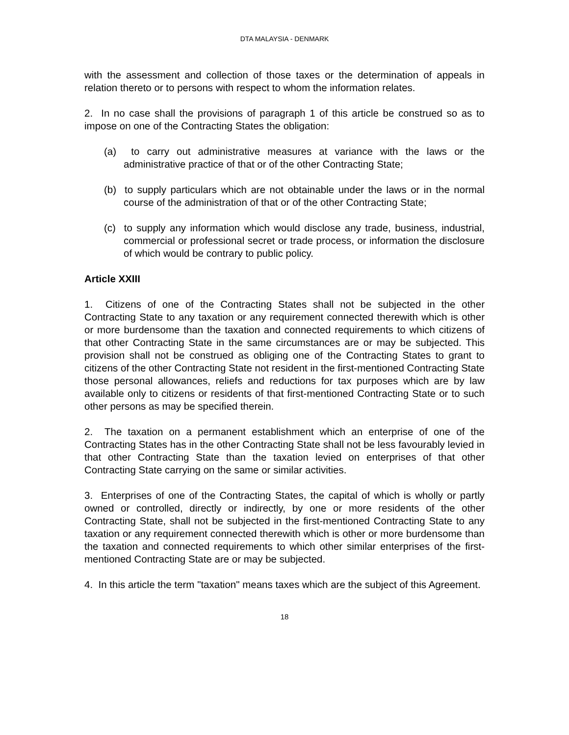DTA MALAYSIA - DENMARK
with the assessment and collection of those taxes or the determination of appeals in relation thereto or to persons with respect to whom the information relates.
2. In no case shall the provisions of paragraph 1 of this article be construed so as to impose on one of the Contracting States the obligation:
(a) to carry out administrative measures at variance with the laws or the administrative practice of that or of the other Contracting State;
(b) to supply particulars which are not obtainable under the laws or in the normal course of the administration of that or of the other Contracting State;
(c) to supply any information which would disclose any trade, business, industrial, commercial or professional secret or trade process, or information the disclosure of which would be contrary to public policy.
Article XXIII
1. Citizens of one of the Contracting States shall not be subjected in the other Contracting State to any taxation or any requirement connected therewith which is other or more burdensome than the taxation and connected requirements to which citizens of that other Contracting State in the same circumstances are or may be subjected. This provision shall not be construed as obliging one of the Contracting States to grant to citizens of the other Contracting State not resident in the first-mentioned Contracting State those personal allowances, reliefs and reductions for tax purposes which are by law available only to citizens or residents of that first-mentioned Contracting State or to such other persons as may be specified therein.
2. The taxation on a permanent establishment which an enterprise of one of the Contracting States has in the other Contracting State shall not be less favourably levied in that other Contracting State than the taxation levied on enterprises of that other Contracting State carrying on the same or similar activities.
3. Enterprises of one of the Contracting States, the capital of which is wholly or partly owned or controlled, directly or indirectly, by one or more residents of the other Contracting State, shall not be subjected in the first-mentioned Contracting State to any taxation or any requirement connected therewith which is other or more burdensome than the taxation and connected requirements to which other similar enterprises of the first-mentioned Contracting State are or may be subjected.
4. In this article the term "taxation" means taxes which are the subject of this Agreement.
18